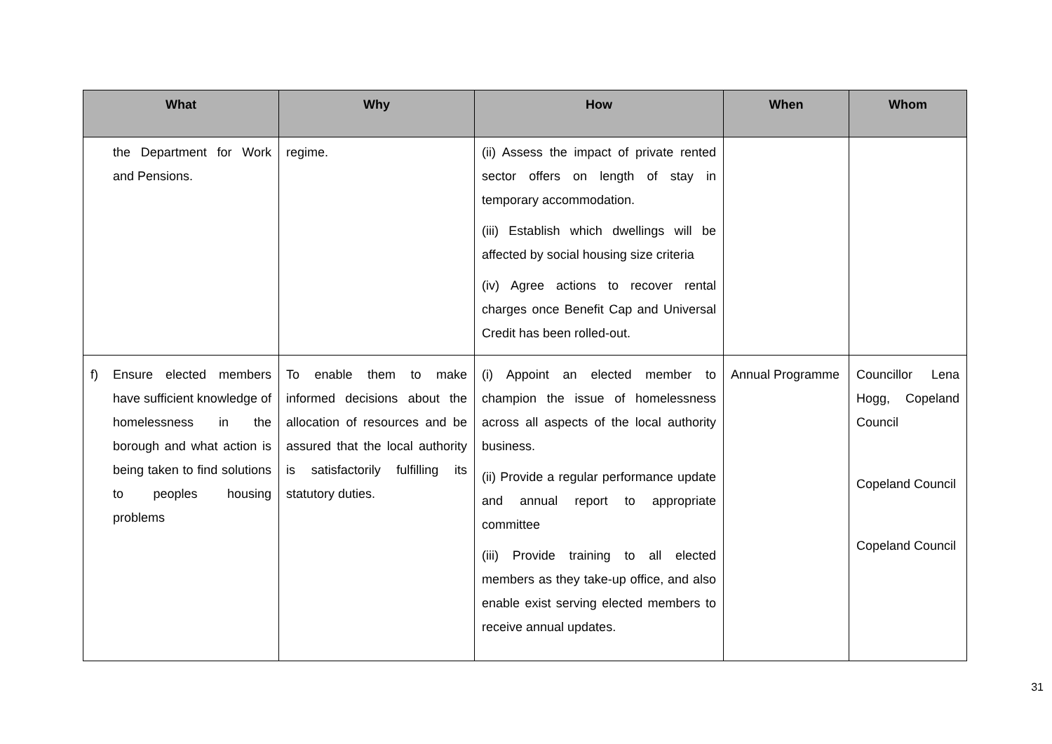| What | Why | How | When | Whom |
| --- | --- | --- | --- | --- |
| the Department for Work and Pensions. | regime. | (ii) Assess the impact of private rented sector offers on length of stay in temporary accommodation. (iii) Establish which dwellings will be affected by social housing size criteria (iv) Agree actions to recover rental charges once Benefit Cap and Universal Credit has been rolled-out. | | |
| f) Ensure elected members have sufficient knowledge of homelessness in the borough and what action is being taken to find solutions to peoples housing problems | To enable them to make informed decisions about the allocation of resources and be assured that the local authority is satisfactorily fulfilling its statutory duties. | (i) Appoint an elected member to champion the issue of homelessness across all aspects of the local authority business. (ii) Provide a regular performance update and annual report to appropriate committee (iii) Provide training to all elected members as they take-up office, and also enable exist serving elected members to receive annual updates. | Annual Programme | Councillor Lena Hogg, Copeland Council Copeland Council Copeland Council |
31